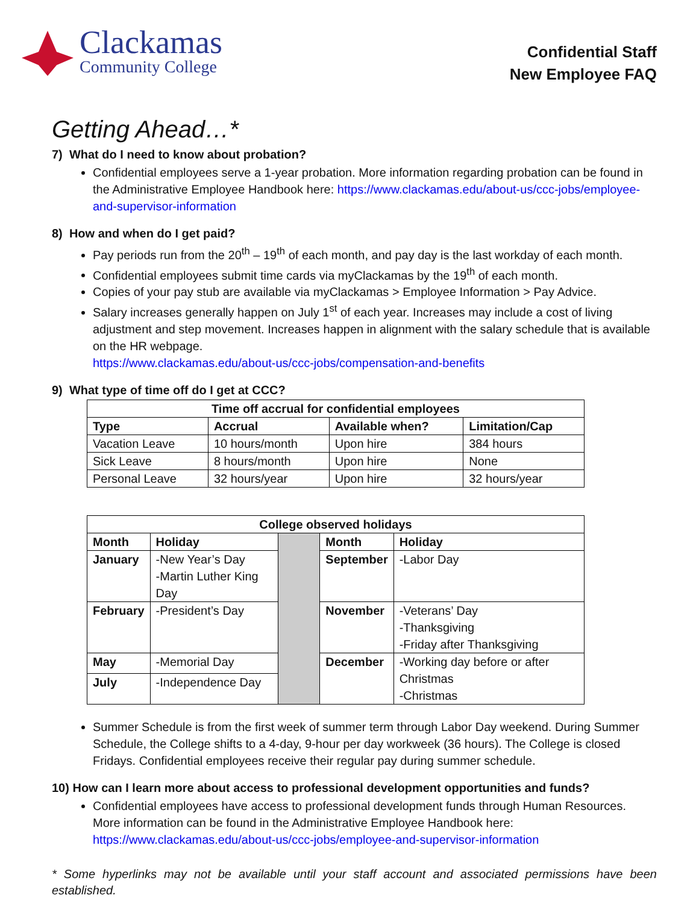Clackamas
Community College
Confidential Staff
New Employee FAQ
Getting Ahead…*
7) What do I need to know about probation?
Confidential employees serve a 1-year probation. More information regarding probation can be found in the Administrative Employee Handbook here: https://www.clackamas.edu/about-us/ccc-jobs/employee-and-supervisor-information
8) How and when do I get paid?
Pay periods run from the 20<sup>th</sup> – 19<sup>th</sup> of each month, and pay day is the last workday of each month.
Confidential employees submit time cards via myClackamas by the 19<sup>th</sup> of each month.
Copies of your pay stub are available via myClackamas > Employee Information > Pay Advice.
Salary increases generally happen on July 1<sup>st</sup> of each year. Increases may include a cost of living adjustment and step movement. Increases happen in alignment with the salary schedule that is available on the HR webpage.
https://www.clackamas.edu/about-us/ccc-jobs/compensation-and-benefits
9) What type of time off do I get at CCC?
| Time off accrual for confidential employees | | | |
| --- | --- | --- | --- |
| Type | Accrual | Available when? | Limitation/Cap |
| Vacation Leave | 10 hours/month | Upon hire | 384 hours |
| Sick Leave | 8 hours/month | Upon hire | None |
| Personal Leave | 32 hours/year | Upon hire | 32 hours/year |
| College observed holidays | | | | |
| --- | --- | --- | --- | --- |
| Month | Holiday | | Month | Holiday |
| January | -New Year’s Day -Martin Luther King Day | | September | -Labor Day |
| February | -President’s Day | | November | -Veterans’ Day -Thanksgiving -Friday after Thanksgiving |
| May | -Memorial Day | | December | -Working day before or after Christmas -Christmas |
| July | -Independence Day | | | |
Summer Schedule is from the first week of summer term through Labor Day weekend. During Summer Schedule, the College shifts to a 4-day, 9-hour per day workweek (36 hours). The College is closed Fridays. Confidential employees receive their regular pay during summer schedule.
10) How can I learn more about access to professional development opportunities and funds?
Confidential employees have access to professional development funds through Human Resources. More information can be found in the Administrative Employee Handbook here: https://www.clackamas.edu/about-us/ccc-jobs/employee-and-supervisor-information
* Some hyperlinks may not be available until your staff account and associated permissions have been established.